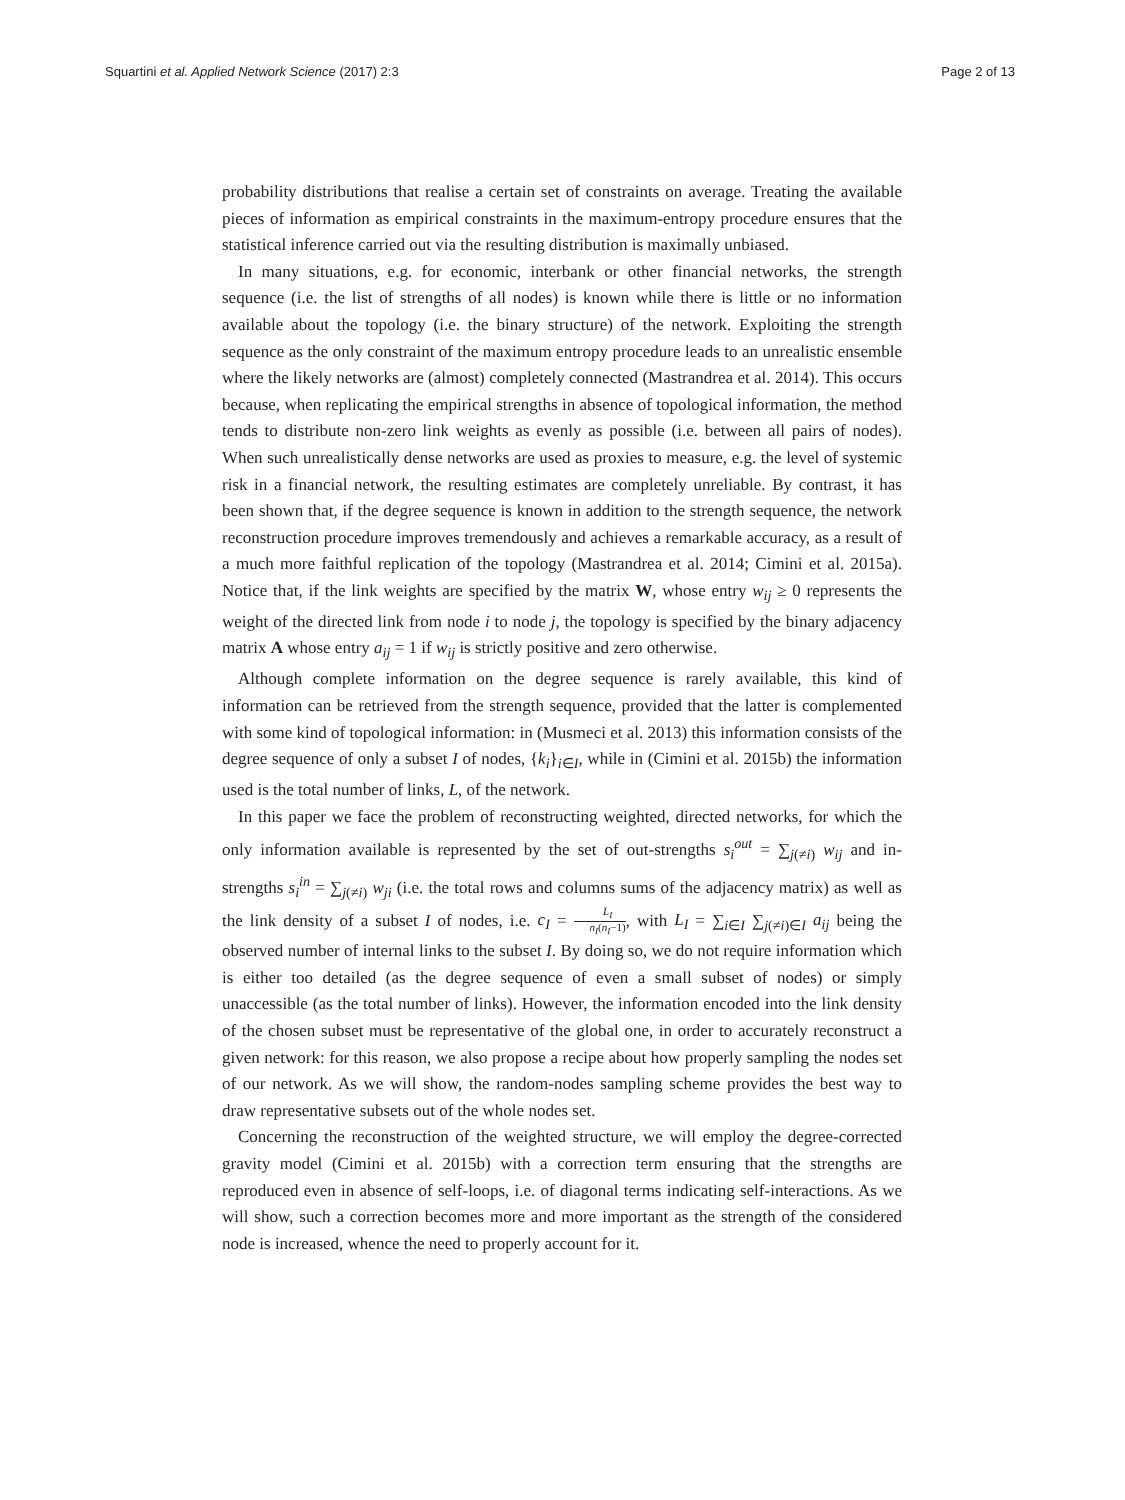Squartini et al. Applied Network Science (2017) 2:3
Page 2 of 13
probability distributions that realise a certain set of constraints on average. Treating the available pieces of information as empirical constraints in the maximum-entropy procedure ensures that the statistical inference carried out via the resulting distribution is maximally unbiased.
In many situations, e.g. for economic, interbank or other financial networks, the strength sequence (i.e. the list of strengths of all nodes) is known while there is little or no information available about the topology (i.e. the binary structure) of the network. Exploiting the strength sequence as the only constraint of the maximum entropy procedure leads to an unrealistic ensemble where the likely networks are (almost) completely connected (Mastrandrea et al. 2014). This occurs because, when replicating the empirical strengths in absence of topological information, the method tends to distribute non-zero link weights as evenly as possible (i.e. between all pairs of nodes). When such unrealistically dense networks are used as proxies to measure, e.g. the level of systemic risk in a financial network, the resulting estimates are completely unreliable. By contrast, it has been shown that, if the degree sequence is known in addition to the strength sequence, the network reconstruction procedure improves tremendously and achieves a remarkable accuracy, as a result of a much more faithful replication of the topology (Mastrandrea et al. 2014; Cimini et al. 2015a). Notice that, if the link weights are specified by the matrix W, whose entry w<sub>ij</sub> ≥ 0 represents the weight of the directed link from node i to node j, the topology is specified by the binary adjacency matrix A whose entry a<sub>ij</sub> = 1 if w<sub>ij</sub> is strictly positive and zero otherwise.
Although complete information on the degree sequence is rarely available, this kind of information can be retrieved from the strength sequence, provided that the latter is complemented with some kind of topological information: in (Musmeci et al. 2013) this information consists of the degree sequence of only a subset I of nodes, {k<sub>i</sub>}<sub>i∈I</sub>, while in (Cimini et al. 2015b) the information used is the total number of links, L, of the network.
In this paper we face the problem of reconstructing weighted, directed networks, for which the only information available is represented by the set of out-strengths s<sub>i</sub><sup>out</sup> = ∑<sub>j(≠i)</sub> w<sub>ij</sub> and in-strengths s<sub>i</sub><sup>in</sup> = ∑<sub>j(≠i)</sub> w<sub>ji</sub> (i.e. the total rows and columns sums of the adjacency matrix) as well as the link density of a subset I of nodes, i.e. c<sub>I</sub> = L<sub>I</sub> n<sub>I</sub>(n<sub>I</sub>−1), with L<sub>I</sub> = ∑<sub>i∈I</sub> ∑<sub>j(≠i)∈I</sub> a<sub>ij</sub> being the observed number of internal links to the subset I. By doing so, we do not require information which is either too detailed (as the degree sequence of even a small subset of nodes) or simply unaccessible (as the total number of links). However, the information encoded into the link density of the chosen subset must be representative of the global one, in order to accurately reconstruct a given network: for this reason, we also propose a recipe about how properly sampling the nodes set of our network. As we will show, the random-nodes sampling scheme provides the best way to draw representative subsets out of the whole nodes set.
Concerning the reconstruction of the weighted structure, we will employ the degree-corrected gravity model (Cimini et al. 2015b) with a correction term ensuring that the strengths are reproduced even in absence of self-loops, i.e. of diagonal terms indicating self-interactions. As we will show, such a correction becomes more and more important as the strength of the considered node is increased, whence the need to properly account for it.